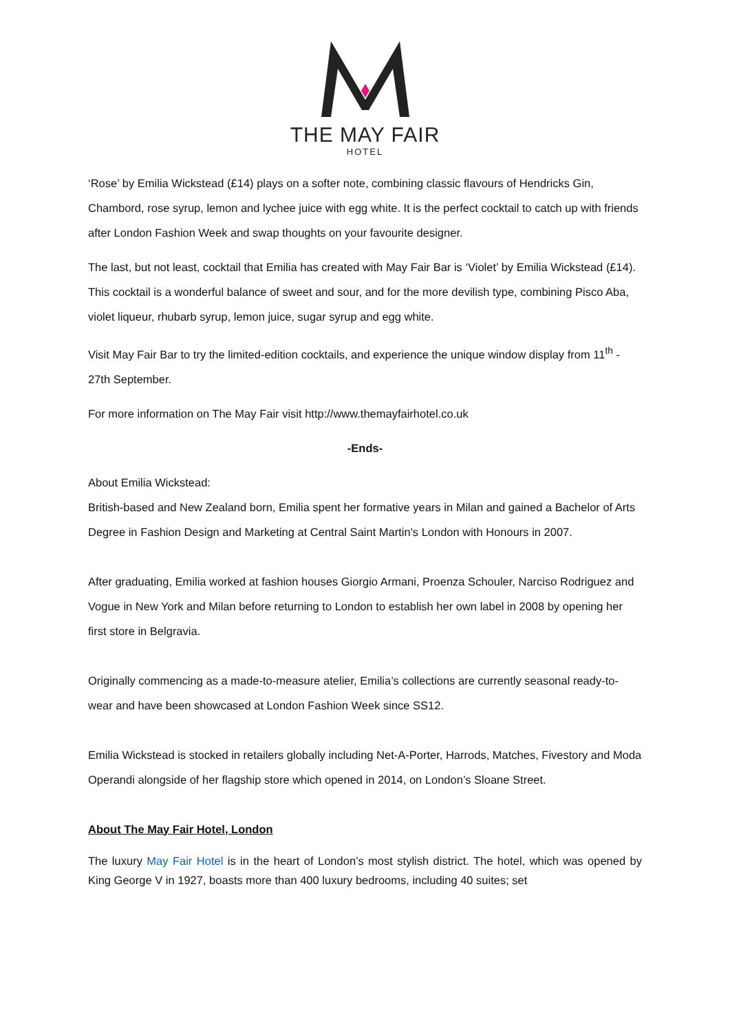THE MAY FAIR
HOTEL
‘Rose’ by Emilia Wickstead (£14) plays on a softer note, combining classic flavours of Hendricks Gin, Chambord, rose syrup, lemon and lychee juice with egg white. It is the perfect cocktail to catch up with friends after London Fashion Week and swap thoughts on your favourite designer.
The last, but not least, cocktail that Emilia has created with May Fair Bar is ‘Violet’ by Emilia Wickstead (£14). This cocktail is a wonderful balance of sweet and sour, and for the more devilish type, combining Pisco Aba, violet liqueur, rhubarb syrup, lemon juice, sugar syrup and egg white.
Visit May Fair Bar to try the limited-edition cocktails, and experience the unique window display from 11<sup>th</sup> - 27th September.
For more information on The May Fair visit http://www.themayfairhotel.co.uk
-Ends-
About Emilia Wickstead:
British-based and New Zealand born, Emilia spent her formative years in Milan and gained a Bachelor of Arts Degree in Fashion Design and Marketing at Central Saint Martin's London with Honours in 2007.
After graduating, Emilia worked at fashion houses Giorgio Armani, Proenza Schouler, Narciso Rodriguez and Vogue in New York and Milan before returning to London to establish her own label in 2008 by opening her first store in Belgravia.
Originally commencing as a made-to-measure atelier, Emilia’s collections are currently seasonal ready-to-wear and have been showcased at London Fashion Week since SS12.
Emilia Wickstead is stocked in retailers globally including Net-A-Porter, Harrods, Matches, Fivestory and Moda Operandi alongside of her flagship store which opened in 2014, on London’s Sloane Street.
About The May Fair Hotel, London
The luxury May Fair Hotel is in the heart of London’s most stylish district. The hotel, which was opened by King George V in 1927, boasts more than 400 luxury bedrooms, including 40 suites; set